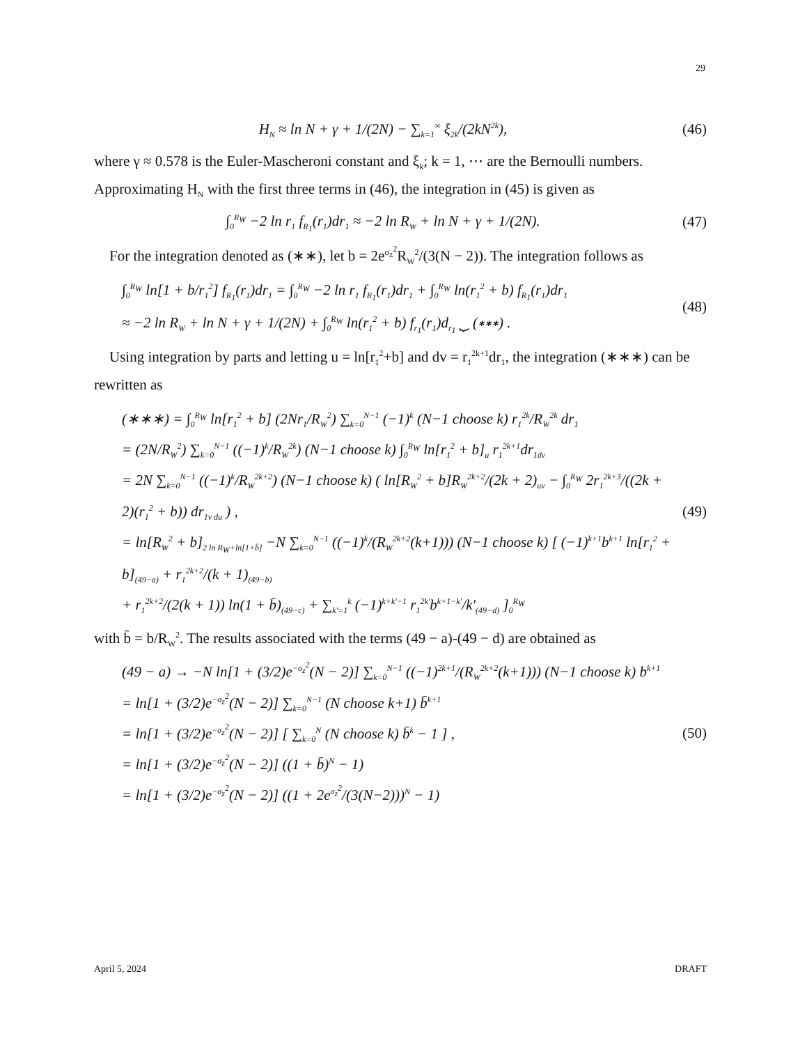29
H<sub>N</sub> ≈ ln N + γ + 1/(2N) − ∑<sub>k=1</sub><sup>∞</sup> ξ<sub>2k</sub>/(2kN<sup>2k</sup>),
(46)
where γ ≈ 0.578 is the Euler-Mascheroni constant and ξ<sub>k</sub>; k = 1, ⋯ are the Bernoulli numbers. Approximating H<sub>N</sub> with the first three terms in (46), the integration in (45) is given as
∫<sub>0</sub><sup>R<sub>W</sub></sup> −2 ln r<sub>1</sub> f<sub>R<sub>1</sub></sub>(r<sub>1</sub>)dr<sub>1</sub> ≈ −2 ln R<sub>W</sub> + ln N + γ + 1/(2N).
(47)
For the integration denoted as (∗∗), let b = 2e<sup>σ<sub>z</sub><sup>2</sup></sup>R<sub>W</sub><sup>2</sup>/(3(N − 2)). The integration follows as
∫<sub>0</sub><sup>R<sub>W</sub></sup> ln[1 + b/r<sub>1</sub><sup>2</sup>] f<sub>R<sub>1</sub></sub>(r<sub>1</sub>)dr<sub>1</sub> = ∫<sub>0</sub><sup>R<sub>W</sub></sup> −2 ln r<sub>1</sub> f<sub>R<sub>1</sub></sub>(r<sub>1</sub>)dr<sub>1</sub> + ∫<sub>0</sub><sup>R<sub>W</sub></sup> ln(r<sub>1</sub><sup>2</sup> + b) f<sub>R<sub>1</sub></sub>(r<sub>1</sub>)dr<sub>1</sub>
≈ −2 ln R<sub>W</sub> + ln N + γ + 1/(2N) + ∫<sub>0</sub><sup>R<sub>W</sub></sup> ln(r<sub>1</sub><sup>2</sup> + b) f<sub>r<sub>1</sub></sub>(r<sub>1</sub>)d<sub>r<sub>1</sub></sub> ⏟ (∗∗∗) .
(48)
Using integration by parts and letting u = ln[r<sub>1</sub><sup>2</sup>+b] and dv = r<sub>1</sub><sup>2k+1</sup>dr<sub>1</sub>, the integration (∗∗∗) can be rewritten as
(∗∗∗) = ∫<sub>0</sub><sup>R<sub>W</sub></sup> ln[r<sub>1</sub><sup>2</sup> + b] (2Nr<sub>1</sub>/R<sub>W</sub><sup>2</sup>) ∑<sub>k=0</sub><sup>N−1</sup> (−1)<sup>k</sup> (N−1 choose k) r<sub>1</sub><sup>2k</sup>/R<sub>W</sub><sup>2k</sup> dr<sub>1</sub>
= (2N/R<sub>W</sub><sup>2</sup>) ∑<sub>k=0</sub><sup>N−1</sup> ((−1)<sup>k</sup>/R<sub>W</sub><sup>2k</sup>) (N−1 choose k) ∫<sub>0</sub><sup>R<sub>W</sub></sup> ln[r<sub>1</sub><sup>2</sup> + b]<sub>u</sub> r<sub>1</sub><sup>2k+1</sup>dr<sub>1</sub><sub>dv</sub>
= 2N ∑<sub>k=0</sub><sup>N−1</sup> ((−1)<sup>k</sup>/R<sub>W</sub><sup>2k+2</sup>) (N−1 choose k) ( ln[R<sub>W</sub><sup>2</sup> + b]R<sub>W</sub><sup>2k+2</sup>/(2k + 2)<sub>uv</sub> − ∫<sub>0</sub><sup>R<sub>W</sub></sup> 2r<sub>1</sub><sup>2k+3</sup>/((2k + 2)(r<sub>1</sub><sup>2</sup> + b)) dr<sub>1</sub><sub>v du</sub> ) ,
= ln[R<sub>W</sub><sup>2</sup> + b]<sub>2 ln R<sub>W</sub>+ln[1+b̄]</sub> −N ∑<sub>k=0</sub><sup>N−1</sup> ((−1)<sup>k</sup>/(R<sub>W</sub><sup>2k+2</sup>(k+1))) (N−1 choose k) [ (−1)<sup>k+1</sup>b<sup>k+1</sup> ln[r<sub>1</sub><sup>2</sup> + b]<sub>(49−a)</sub> + r<sub>1</sub><sup>2k+2</sup>/(k + 1)<sub>(49−b)</sub>
+ r<sub>1</sub><sup>2k+2</sup>/(2(k + 1)) ln(1 + b̄)<sub>(49−c)</sub> + ∑<sub>k′=1</sub><sup>k</sup> (−1)<sup>k+k′−1</sup> r<sub>1</sub><sup>2k′</sup>b<sup>k+1−k′</sup>/k′<sub>(49−d)</sub> ]<sub>0</sub><sup>R<sub>W</sub></sup>
(49)
with b̄ = b/R<sub>W</sub><sup>2</sup>. The results associated with the terms (49 − a)-(49 − d) are obtained as
(49 − a) → −N ln[1 + (3/2)e<sup>−σ<sub>z</sub><sup>2</sup></sup>(N − 2)] ∑<sub>k=0</sub><sup>N−1</sup> ((−1)<sup>2k+1</sup>/(R<sub>W</sub><sup>2k+2</sup>(k+1))) (N−1 choose k) b<sup>k+1</sup>
= ln[1 + (3/2)e<sup>−σ<sub>z</sub><sup>2</sup></sup>(N − 2)] ∑<sub>k=0</sub><sup>N−1</sup> (N choose k+1) b̄<sup>k+1</sup>
= ln[1 + (3/2)e<sup>−σ<sub>z</sub><sup>2</sup></sup>(N − 2)] [ ∑<sub>k=0</sub><sup>N</sup> (N choose k) b̄<sup>k</sup> − 1 ] ,
= ln[1 + (3/2)e<sup>−σ<sub>z</sub><sup>2</sup></sup>(N − 2)] ((1 + b̄)<sup>N</sup> − 1)
= ln[1 + (3/2)e<sup>−σ<sub>z</sub><sup>2</sup></sup>(N − 2)] ((1 + 2e<sup>σ<sub>z</sub><sup>2</sup></sup>/(3(N−2)))<sup>N</sup> − 1)
(50)
April 5, 2024 DRAFT